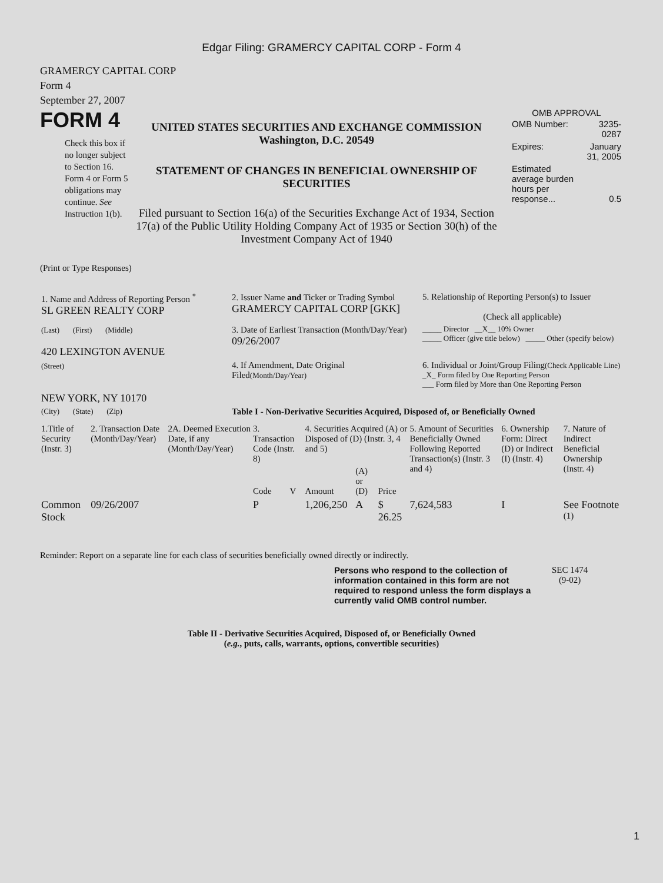Edgar Filing: GRAMERCY CAPITAL CORP - Form 4
GRAMERCY CAPITAL CORP
Form 4
September 27, 2007
FORM 4
Check this box if no longer subject to Section 16. Form 4 or Form 5 obligations may continue. See Instruction 1(b).
UNITED STATES SECURITIES AND EXCHANGE COMMISSION
Washington, D.C. 20549
STATEMENT OF CHANGES IN BENEFICIAL OWNERSHIP OF SECURITIES
Filed pursuant to Section 16(a) of the Securities Exchange Act of 1934, Section 17(a) of the Public Utility Holding Company Act of 1935 or Section 30(h) of the Investment Company Act of 1940
OMB APPROVAL
| OMB Number: | 3235-0287 |
| Expires: | January 31, 2005 |
| Estimated average burden hours per response... | 0.5 |
(Print or Type Responses)
| 1. Name and Address of Reporting Person <sup>*</sup> SL GREEN REALTY CORP | 2. Issuer Name and Ticker or Trading Symbol GRAMERCY CAPITAL CORP [GKK] | 5. Relationship of Reporting Person(s) to Issuer (Check all applicable) |
| (Last) (First) (Middle) 420 LEXINGTON AVENUE | 3. Date of Earliest Transaction (Month/Day/Year) 09/26/2007 | _____ Director __X__ 10% Owner _____ Officer (give title below) _____ Other (specify below) |
| (Street) NEW YORK, NY 10170 | 4. If Amendment, Date Original Filed (Month/Day/Year) | 6. Individual or Joint/Group Filing (Check Applicable Line) _X_ Form filed by One Reporting Person ___ Form filed by More than One Reporting Person |
| (City) (State) (Zip) | Table I - Non-Derivative Securities Acquired, Disposed of, or Beneficially Owned | |
| 1.Title of Security (Instr. 3) | 2. Transaction Date (Month/Day/Year) | 2A. Deemed Execution Date, if any (Month/Day/Year) | 3. Transaction Code (Instr. 8) | | 4. Securities Acquired (A) or Disposed of (D) (Instr. 3, 4 and 5) | | | 5. Amount of Securities Beneficially Owned Following Reported Transaction(s) (Instr. 3 and 4) | 6. Ownership Form: Direct (D) or Indirect (I) (Instr. 4) | 7. Nature of Indirect Beneficial Ownership (Instr. 4) |
| --- | --- | --- | --- | --- | --- | --- | --- | --- | --- | --- |
| | | | Code | V | Amount | (A) or (D) | Price | | | |
| Common Stock | 09/26/2007 | | P | | 1,206,250 | A | $ 26.25 | 7,624,583 | I | See Footnote <sup>(1)</sup> |
Reminder: Report on a separate line for each class of securities beneficially owned directly or indirectly.
Persons who respond to the collection of information contained in this form are not required to respond unless the form displays a currently valid OMB control number.
SEC 1474
(9-02)
Table II - Derivative Securities Acquired, Disposed of, or Beneficially Owned
(e.g., puts, calls, warrants, options, convertible securities)
1